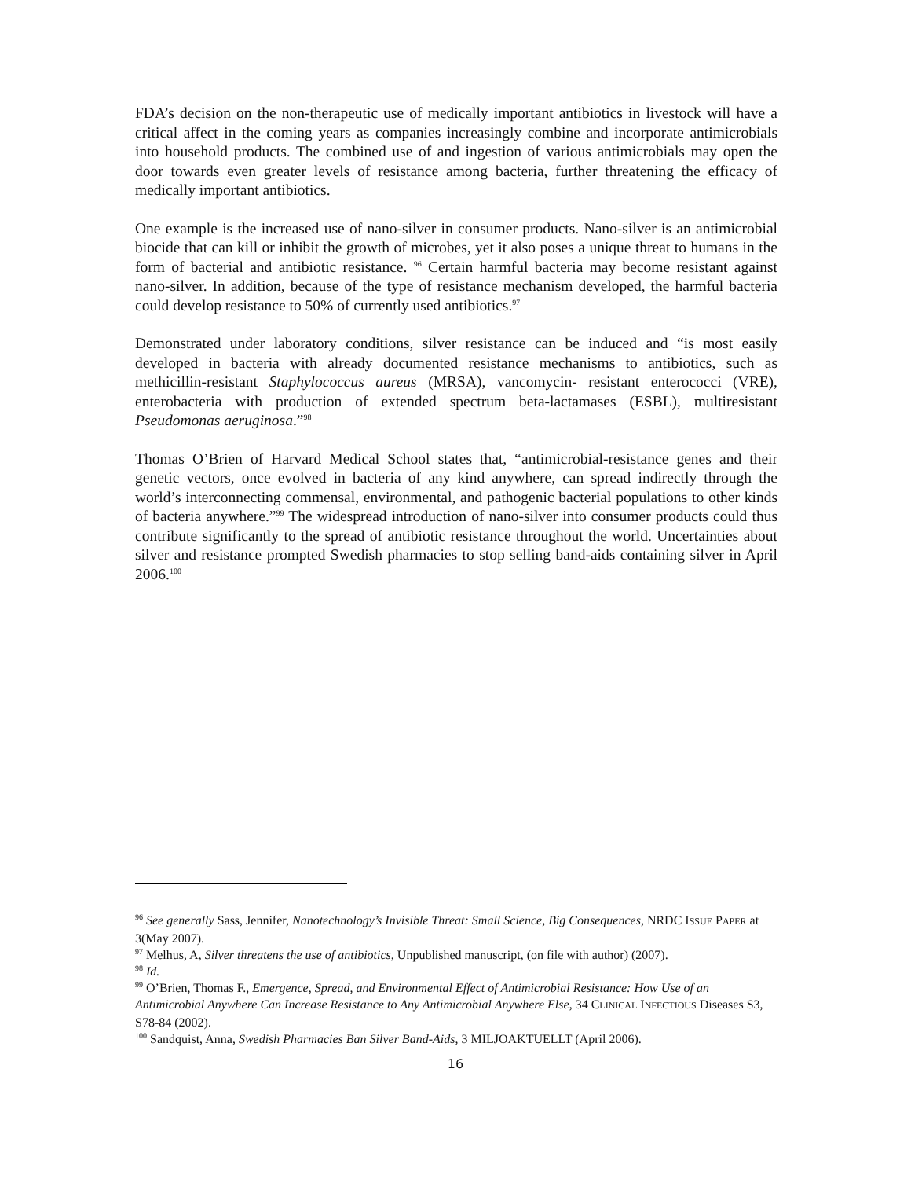FDA’s decision on the non-therapeutic use of medically important antibiotics in livestock will have a critical affect in the coming years as companies increasingly combine and incorporate antimicrobials into household products. The combined use of and ingestion of various antimicrobials may open the door towards even greater levels of resistance among bacteria, further threatening the efficacy of medically important antibiotics.
One example is the increased use of nano-silver in consumer products. Nano-silver is an antimicrobial biocide that can kill or inhibit the growth of microbes, yet it also poses a unique threat to humans in the form of bacterial and antibiotic resistance. <sup>96</sup> Certain harmful bacteria may become resistant against nano-silver. In addition, because of the type of resistance mechanism developed, the harmful bacteria could develop resistance to 50% of currently used antibiotics.<sup>97</sup>
Demonstrated under laboratory conditions, silver resistance can be induced and “is most easily developed in bacteria with already documented resistance mechanisms to antibiotics, such as methicillin-resistant Staphylococcus aureus (MRSA), vancomycin- resistant enterococci (VRE), enterobacteria with production of extended spectrum beta-lactamases (ESBL), multiresistant Pseudomonas aeruginosa.”<sup>98</sup>
Thomas O’Brien of Harvard Medical School states that, “antimicrobial-resistance genes and their genetic vectors, once evolved in bacteria of any kind anywhere, can spread indirectly through the world’s interconnecting commensal, environmental, and pathogenic bacterial populations to other kinds of bacteria anywhere.”<sup>99</sup> The widespread introduction of nano-silver into consumer products could thus contribute significantly to the spread of antibiotic resistance throughout the world. Uncertainties about silver and resistance prompted Swedish pharmacies to stop selling band-aids containing silver in April 2006.<sup>100</sup>
<sup>96</sup> See generally Sass, Jennifer, Nanotechnology’s Invisible Threat: Small Science, Big Consequences, NRDC ISSUE PAPER at 3(May 2007).
<sup>97</sup> Melhus, A, Silver threatens the use of antibiotics, Unpublished manuscript, (on file with author) (2007).
<sup>98</sup> Id.
<sup>99</sup> O’Brien, Thomas F., Emergence, Spread, and Environmental Effect of Antimicrobial Resistance: How Use of an Antimicrobial Anywhere Can Increase Resistance to Any Antimicrobial Anywhere Else, 34 CLINICAL INFECTIOUS Diseases S3, S78-84 (2002).
<sup>100</sup> Sandquist, Anna, Swedish Pharmacies Ban Silver Band-Aids, 3 MILJOAKTUELLT (April 2006).
16